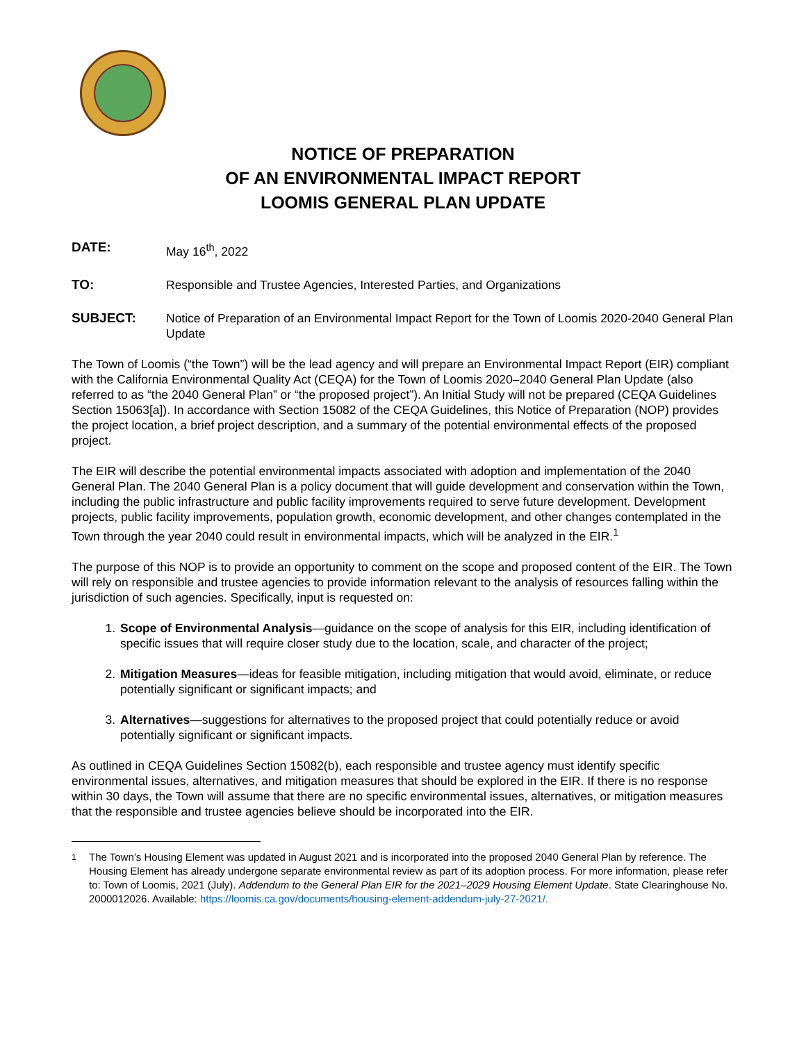NOTICE OF PREPARATION
OF AN ENVIRONMENTAL IMPACT REPORT
LOOMIS GENERAL PLAN UPDATE
DATE: May 16<sup>th</sup>, 2022
TO: Responsible and Trustee Agencies, Interested Parties, and Organizations
SUBJECT: Notice of Preparation of an Environmental Impact Report for the Town of Loomis 2020-2040 General Plan Update
The Town of Loomis (“the Town”) will be the lead agency and will prepare an Environmental Impact Report (EIR) compliant with the California Environmental Quality Act (CEQA) for the Town of Loomis 2020–2040 General Plan Update (also referred to as “the 2040 General Plan” or “the proposed project”). An Initial Study will not be prepared (CEQA Guidelines Section 15063[a]). In accordance with Section 15082 of the CEQA Guidelines, this Notice of Preparation (NOP) provides the project location, a brief project description, and a summary of the potential environmental effects of the proposed project.
The EIR will describe the potential environmental impacts associated with adoption and implementation of the 2040 General Plan. The 2040 General Plan is a policy document that will guide development and conservation within the Town, including the public infrastructure and public facility improvements required to serve future development. Development projects, public facility improvements, population growth, economic development, and other changes contemplated in the Town through the year 2040 could result in environmental impacts, which will be analyzed in the EIR.<sup>1</sup>
The purpose of this NOP is to provide an opportunity to comment on the scope and proposed content of the EIR. The Town will rely on responsible and trustee agencies to provide information relevant to the analysis of resources falling within the jurisdiction of such agencies. Specifically, input is requested on:
1. Scope of Environmental Analysis—guidance on the scope of analysis for this EIR, including identification of specific issues that will require closer study due to the location, scale, and character of the project;
2. Mitigation Measures—ideas for feasible mitigation, including mitigation that would avoid, eliminate, or reduce potentially significant or significant impacts; and
3. Alternatives—suggestions for alternatives to the proposed project that could potentially reduce or avoid potentially significant or significant impacts.
As outlined in CEQA Guidelines Section 15082(b), each responsible and trustee agency must identify specific environmental issues, alternatives, and mitigation measures that should be explored in the EIR. If there is no response within 30 days, the Town will assume that there are no specific environmental issues, alternatives, or mitigation measures that the responsible and trustee agencies believe should be incorporated into the EIR.
<sup>1</sup> The Town’s Housing Element was updated in August 2021 and is incorporated into the proposed 2040 General Plan by reference. The Housing Element has already undergone separate environmental review as part of its adoption process. For more information, please refer to: Town of Loomis, 2021 (July). Addendum to the General Plan EIR for the 2021–2029 Housing Element Update. State Clearinghouse No. 2000012026. Available: https://loomis.ca.gov/documents/housing-element-addendum-july-27-2021/.